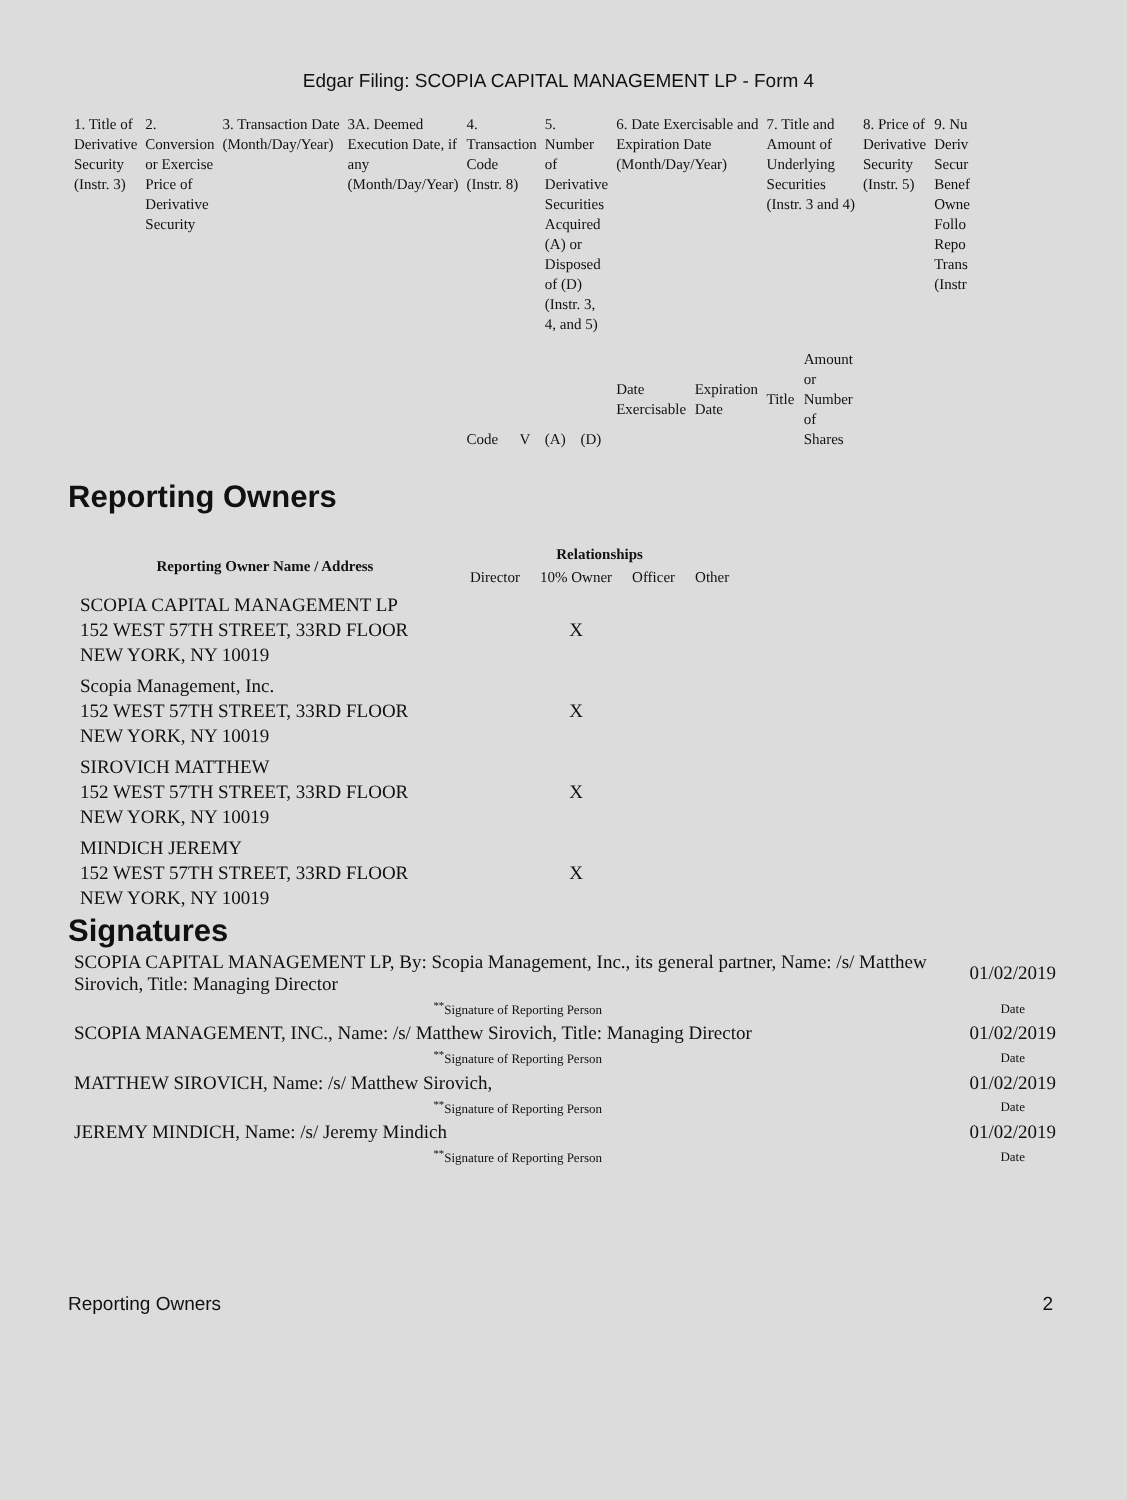Edgar Filing: SCOPIA CAPITAL MANAGEMENT LP - Form 4
| 1. Title of Derivative Security (Instr. 3) | 2. Conversion or Exercise Price of Derivative Security | 3. Transaction Date (Month/Day/Year) | 3A. Deemed Execution Date, if any (Month/Day/Year) | 4. Transaction Code (Instr. 8) | | 5. Number of Derivative Securities Acquired (A) or Disposed of (D) (Instr. 3, 4, and 5) | | 6. Date Exercisable and Expiration Date (Month/Day/Year) | | 7. Title and Amount of Underlying Securities (Instr. 3 and 4) | | 8. Price of Derivative Security (Instr. 5) | 9. Nu Deriv Secur Benef Owne Follo Repo Trans (Instr |
| | | | | Code | V | (A) | (D) | Date Exercisable | Expiration Date | Title | Amount or Number of Shares | | |
Reporting Owners
| Reporting Owner Name / Address | Relationships | | | |
| --- | --- | --- | --- | --- |
| | Director | 10% Owner | Officer | Other |
| SCOPIA CAPITAL MANAGEMENT LP 152 WEST 57TH STREET, 33RD FLOOR NEW YORK, NY 10019 | | X | | |
| Scopia Management, Inc. 152 WEST 57TH STREET, 33RD FLOOR NEW YORK, NY 10019 | | X | | |
| SIROVICH MATTHEW 152 WEST 57TH STREET, 33RD FLOOR NEW YORK, NY 10019 | | X | | |
| MINDICH JEREMY 152 WEST 57TH STREET, 33RD FLOOR NEW YORK, NY 10019 | | X | | |
Signatures
| SCOPIA CAPITAL MANAGEMENT LP, By: Scopia Management, Inc., its general partner, Name: /s/ Matthew Sirovich, Title: Managing Director | 01/02/2019 |
| <sup>**</sup> Signature of Reporting Person | Date |
| SCOPIA MANAGEMENT, INC., Name: /s/ Matthew Sirovich, Title: Managing Director | 01/02/2019 |
| <sup>**</sup> Signature of Reporting Person | Date |
| MATTHEW SIROVICH, Name: /s/ Matthew Sirovich, | 01/02/2019 |
| <sup>**</sup> Signature of Reporting Person | Date |
| JEREMY MINDICH, Name: /s/ Jeremy Mindich | 01/02/2019 |
| <sup>**</sup> Signature of Reporting Person | Date |
Reporting Owners 2